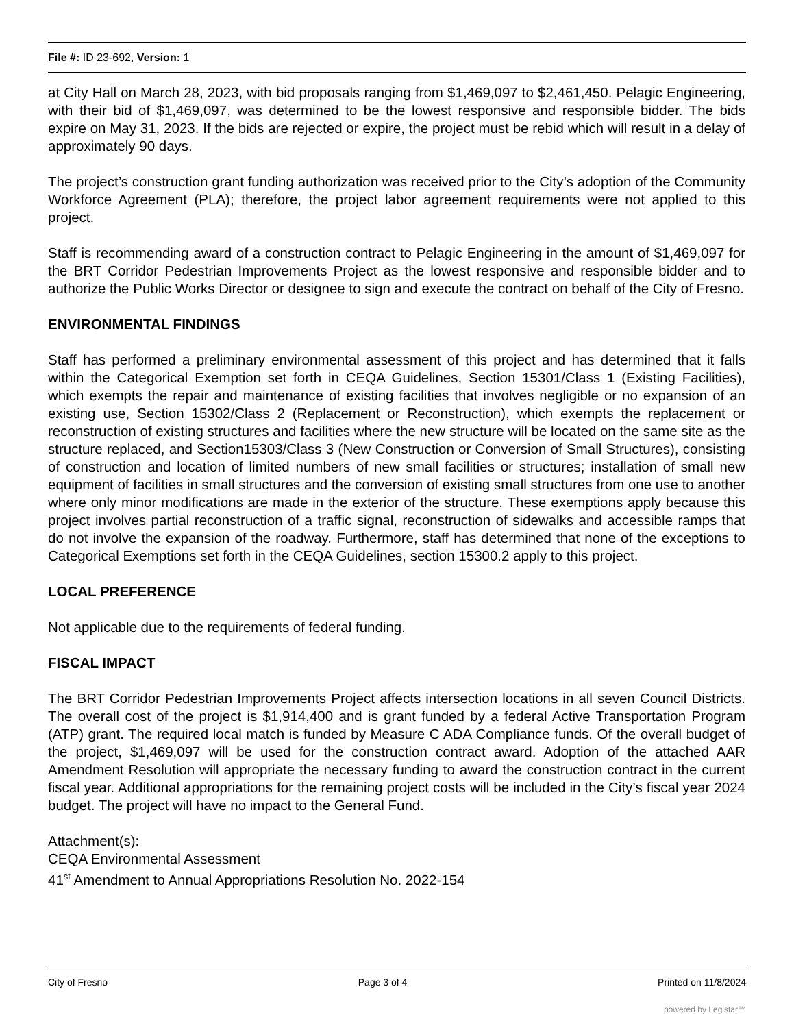File #: ID 23-692, Version: 1
at City Hall on March 28, 2023, with bid proposals ranging from $1,469,097 to $2,461,450. Pelagic Engineering, with their bid of $1,469,097, was determined to be the lowest responsive and responsible bidder. The bids expire on May 31, 2023. If the bids are rejected or expire, the project must be rebid which will result in a delay of approximately 90 days.
The project’s construction grant funding authorization was received prior to the City’s adoption of the Community Workforce Agreement (PLA); therefore, the project labor agreement requirements were not applied to this project.
Staff is recommending award of a construction contract to Pelagic Engineering in the amount of $1,469,097 for the BRT Corridor Pedestrian Improvements Project as the lowest responsive and responsible bidder and to authorize the Public Works Director or designee to sign and execute the contract on behalf of the City of Fresno.
ENVIRONMENTAL FINDINGS
Staff has performed a preliminary environmental assessment of this project and has determined that it falls within the Categorical Exemption set forth in CEQA Guidelines, Section 15301/Class 1 (Existing Facilities), which exempts the repair and maintenance of existing facilities that involves negligible or no expansion of an existing use, Section 15302/Class 2 (Replacement or Reconstruction), which exempts the replacement or reconstruction of existing structures and facilities where the new structure will be located on the same site as the structure replaced, and Section15303/Class 3 (New Construction or Conversion of Small Structures), consisting of construction and location of limited numbers of new small facilities or structures; installation of small new equipment of facilities in small structures and the conversion of existing small structures from one use to another where only minor modifications are made in the exterior of the structure. These exemptions apply because this project involves partial reconstruction of a traffic signal, reconstruction of sidewalks and accessible ramps that do not involve the expansion of the roadway. Furthermore, staff has determined that none of the exceptions to Categorical Exemptions set forth in the CEQA Guidelines, section 15300.2 apply to this project.
LOCAL PREFERENCE
Not applicable due to the requirements of federal funding.
FISCAL IMPACT
The BRT Corridor Pedestrian Improvements Project affects intersection locations in all seven Council Districts. The overall cost of the project is $1,914,400 and is grant funded by a federal Active Transportation Program (ATP) grant. The required local match is funded by Measure C ADA Compliance funds. Of the overall budget of the project, $1,469,097 will be used for the construction contract award. Adoption of the attached AAR Amendment Resolution will appropriate the necessary funding to award the construction contract in the current fiscal year. Additional appropriations for the remaining project costs will be included in the City’s fiscal year 2024 budget. The project will have no impact to the General Fund.
Attachment(s):
CEQA Environmental Assessment
41<sup>st</sup> Amendment to Annual Appropriations Resolution No. 2022-154
City of Fresno Page 3 of 4 Printed on 11/8/2024
powered by Legistar™